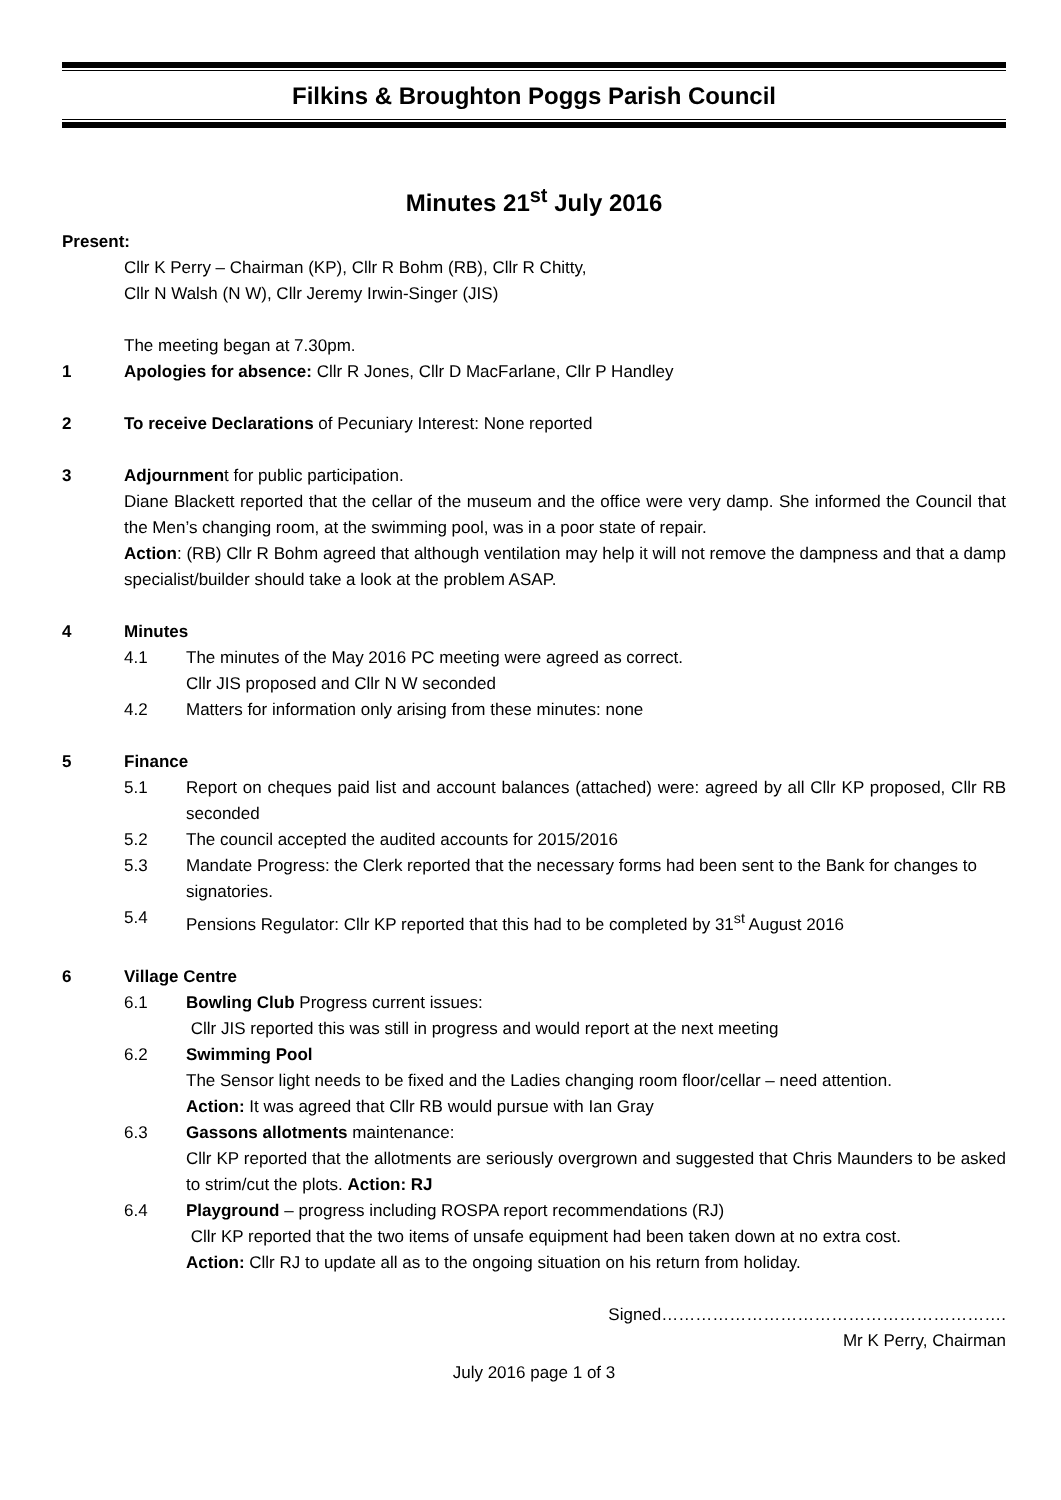Filkins & Broughton Poggs Parish Council
Minutes 21<sup>st</sup> July 2016
Present:
Cllr K Perry – Chairman (KP), Cllr R Bohm (RB), Cllr R Chitty,
Cllr N Walsh (N W), Cllr Jeremy Irwin-Singer (JIS)
The meeting began at 7.30pm.
1 Apologies for absence: Cllr R Jones, Cllr D MacFarlane, Cllr P Handley
2 To receive Declarations of Pecuniary Interest: None reported
3 Adjournment for public participation.
Diane Blackett reported that the cellar of the museum and the office were very damp. She informed the Council that the Men’s changing room, at the swimming pool, was in a poor state of repair.
Action: (RB) Cllr R Bohm agreed that although ventilation may help it will not remove the dampness and that a damp specialist/builder should take a look at the problem ASAP.
4 Minutes
4.1 The minutes of the May 2016 PC meeting were agreed as correct.
Cllr JIS proposed and Cllr N W seconded
4.2 Matters for information only arising from these minutes: none
5 Finance
5.1 Report on cheques paid list and account balances (attached) were: agreed by all Cllr KP proposed, Cllr RB seconded
5.2 The council accepted the audited accounts for 2015/2016
5.3 Mandate Progress: the Clerk reported that the necessary forms had been sent to the Bank for changes to signatories.
5.4 Pensions Regulator: Cllr KP reported that this had to be completed by 31<sup>st</sup> August 2016
6 Village Centre
6.1 Bowling Club Progress current issues:
Cllr JIS reported this was still in progress and would report at the next meeting
6.2 Swimming Pool
The Sensor light needs to be fixed and the Ladies changing room floor/cellar – need attention.
Action: It was agreed that Cllr RB would pursue with Ian Gray
6.3 Gassons allotments maintenance:
Cllr KP reported that the allotments are seriously overgrown and suggested that Chris Maunders to be asked to strim/cut the plots. Action: RJ
6.4 Playground – progress including ROSPA report recommendations (RJ)
Cllr KP reported that the two items of unsafe equipment had been taken down at no extra cost.
Action: Cllr RJ to update all as to the ongoing situation on his return from holiday.
Signed…………………………………………………….
Mr K Perry, Chairman
July 2016 page 1 of 3